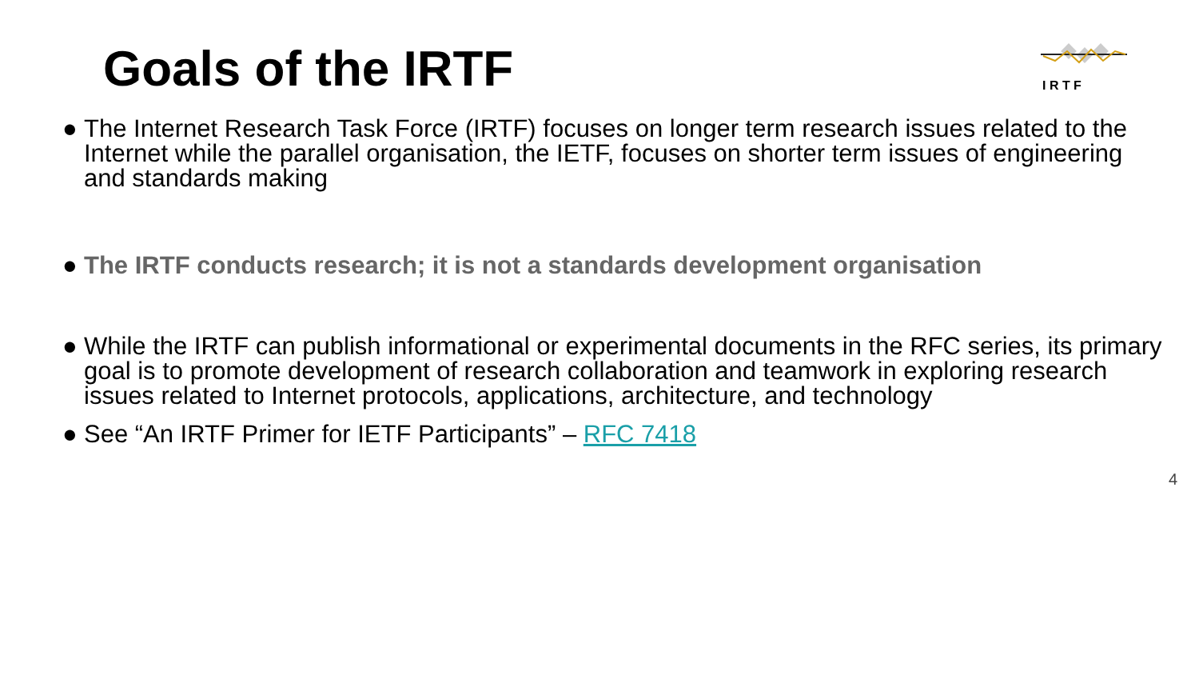Goals of the IRTF
I R T F
● The Internet Research Task Force (IRTF) focuses on longer term research issues related to the Internet while the parallel organisation, the IETF, focuses on shorter term issues of engineering and standards making
● The IRTF conducts research; it is not a standards development organisation
● While the IRTF can publish informational or experimental documents in the RFC series, its primary goal is to promote development of research collaboration and teamwork in exploring research issues related to Internet protocols, applications, architecture, and technology
● See “An IRTF Primer for IETF Participants” – RFC 7418
4